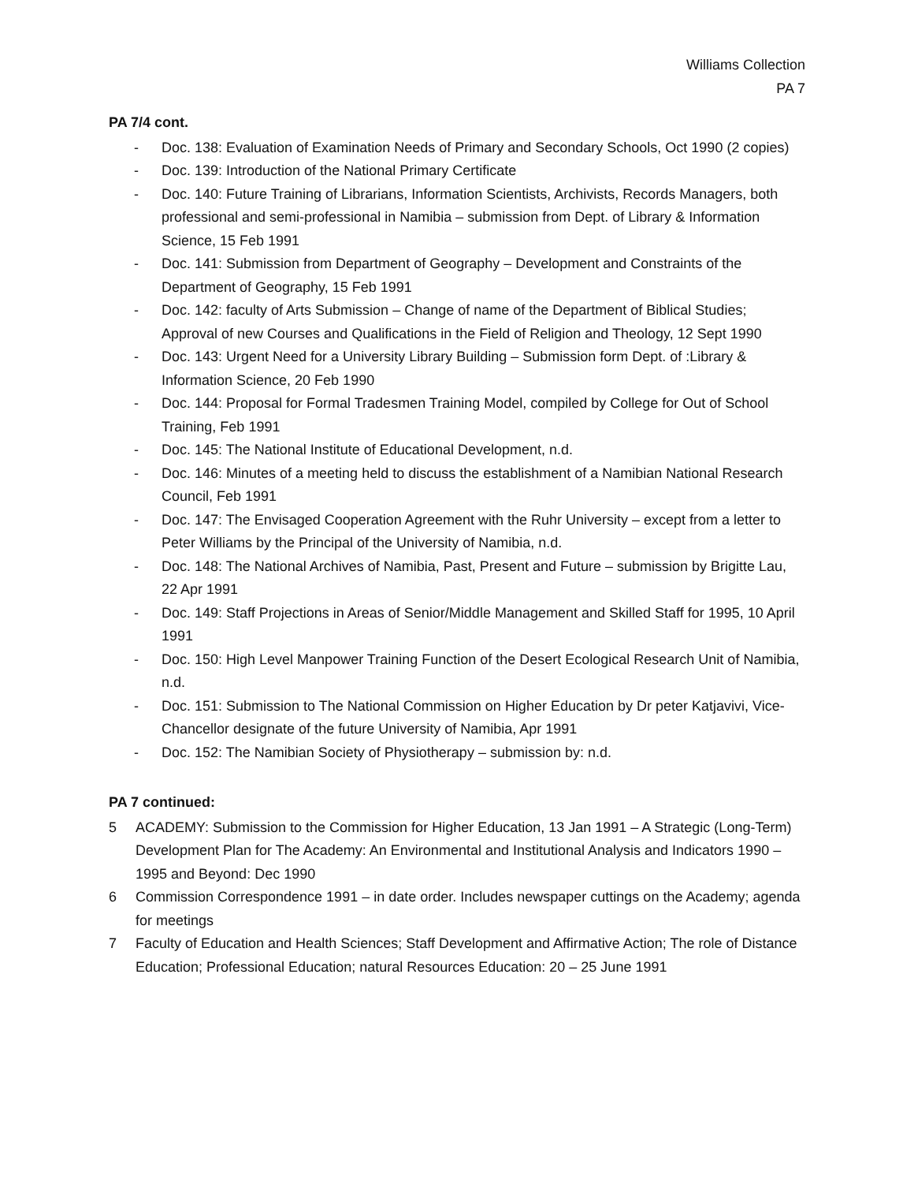Williams Collection
PA 7
PA 7/4 cont.
- Doc. 138: Evaluation of Examination Needs of Primary and Secondary Schools, Oct 1990 (2 copies)
- Doc. 139: Introduction of the National Primary Certificate
- Doc. 140: Future Training of Librarians, Information Scientists, Archivists, Records Managers, both professional and semi-professional in Namibia – submission from Dept. of Library & Information Science, 15 Feb 1991
- Doc. 141: Submission from Department of Geography – Development and Constraints of the Department of Geography, 15 Feb 1991
- Doc. 142: faculty of Arts Submission – Change of name of the Department of Biblical Studies; Approval of new Courses and Qualifications in the Field of Religion and Theology, 12 Sept 1990
- Doc. 143: Urgent Need for a University Library Building – Submission form Dept. of :Library & Information Science, 20 Feb 1990
- Doc. 144: Proposal for Formal Tradesmen Training Model, compiled by College for Out of School Training, Feb 1991
- Doc. 145: The National Institute of Educational Development, n.d.
- Doc. 146: Minutes of a meeting held to discuss the establishment of a Namibian National Research Council, Feb 1991
- Doc. 147: The Envisaged Cooperation Agreement with the Ruhr University – except from a letter to Peter Williams by the Principal of the University of Namibia, n.d.
- Doc. 148: The National Archives of Namibia, Past, Present and Future – submission by Brigitte Lau, 22 Apr 1991
- Doc. 149: Staff Projections in Areas of Senior/Middle Management and Skilled Staff for 1995, 10 April 1991
- Doc. 150: High Level Manpower Training Function of the Desert Ecological Research Unit of Namibia, n.d.
- Doc. 151: Submission to The National Commission on Higher Education by Dr peter Katjavivi, Vice-Chancellor designate of the future University of Namibia, Apr 1991
- Doc. 152: The Namibian Society of Physiotherapy – submission by: n.d.
PA 7 continued:
5 ACADEMY: Submission to the Commission for Higher Education, 13 Jan 1991 – A Strategic (Long-Term) Development Plan for The Academy: An Environmental and Institutional Analysis and Indicators 1990 – 1995 and Beyond: Dec 1990
6 Commission Correspondence 1991 – in date order. Includes newspaper cuttings on the Academy; agenda for meetings
7 Faculty of Education and Health Sciences; Staff Development and Affirmative Action; The role of Distance Education; Professional Education; natural Resources Education: 20 – 25 June 1991